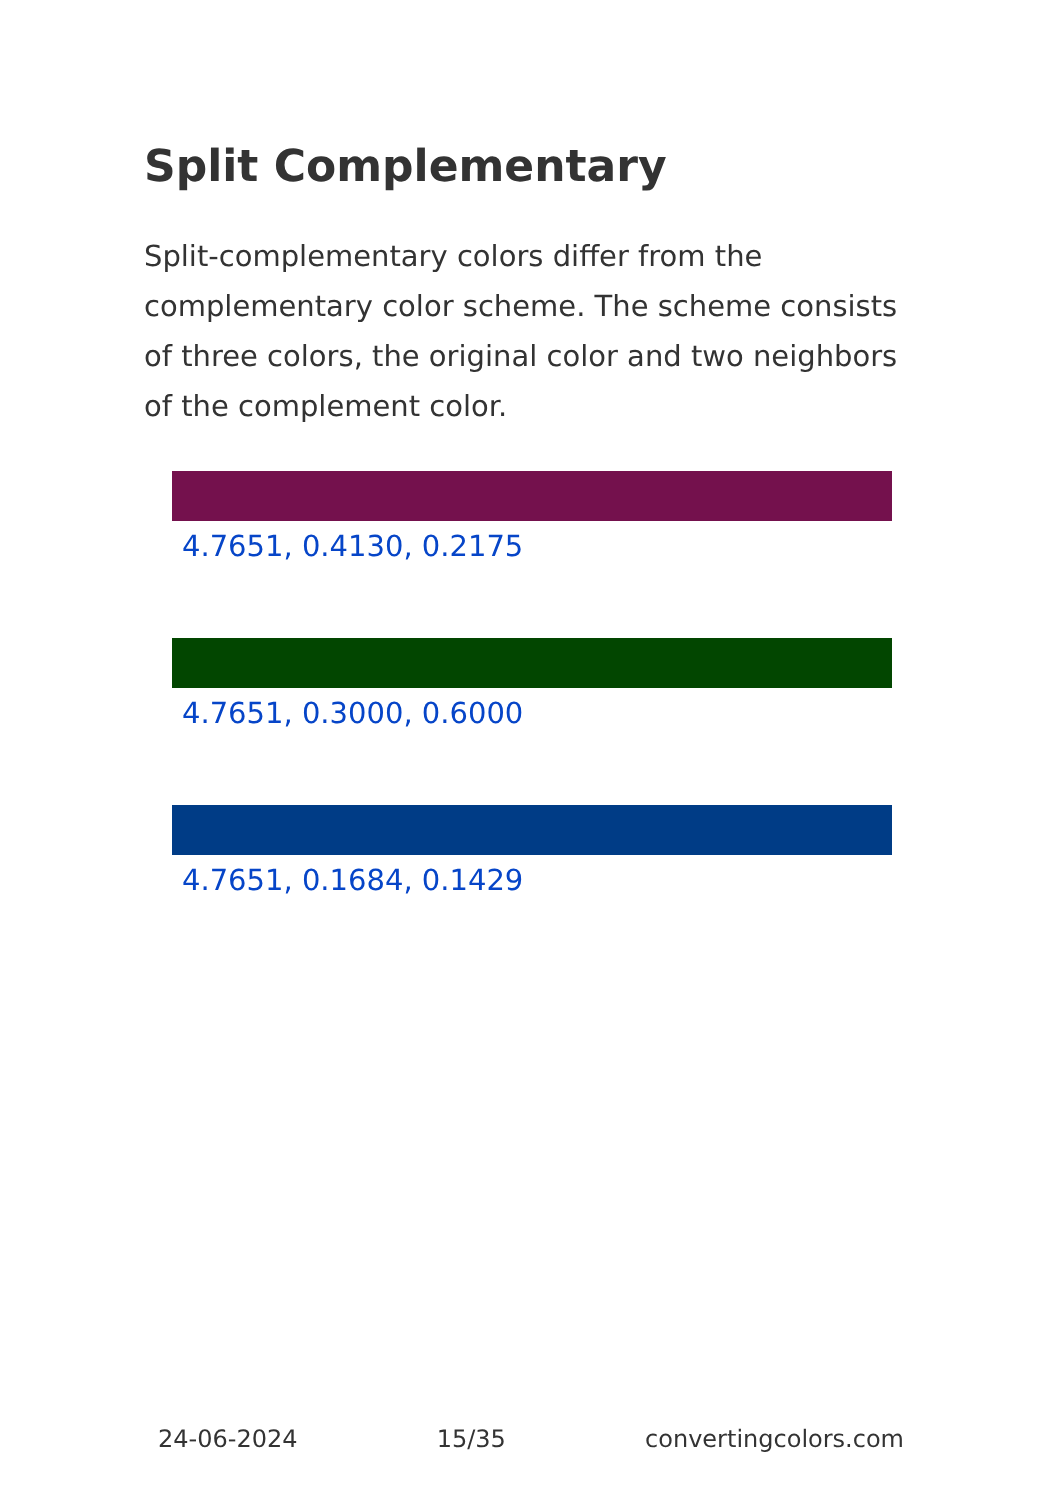Split Complementary
Split-complementary colors differ from the complementary color scheme. The scheme consists of three colors, the original color and two neighbors of the complement color.
4.7651, 0.4130, 0.2175
4.7651, 0.3000, 0.6000
4.7651, 0.1684, 0.1429
24-06-2024 15/35 convertingcolors.com